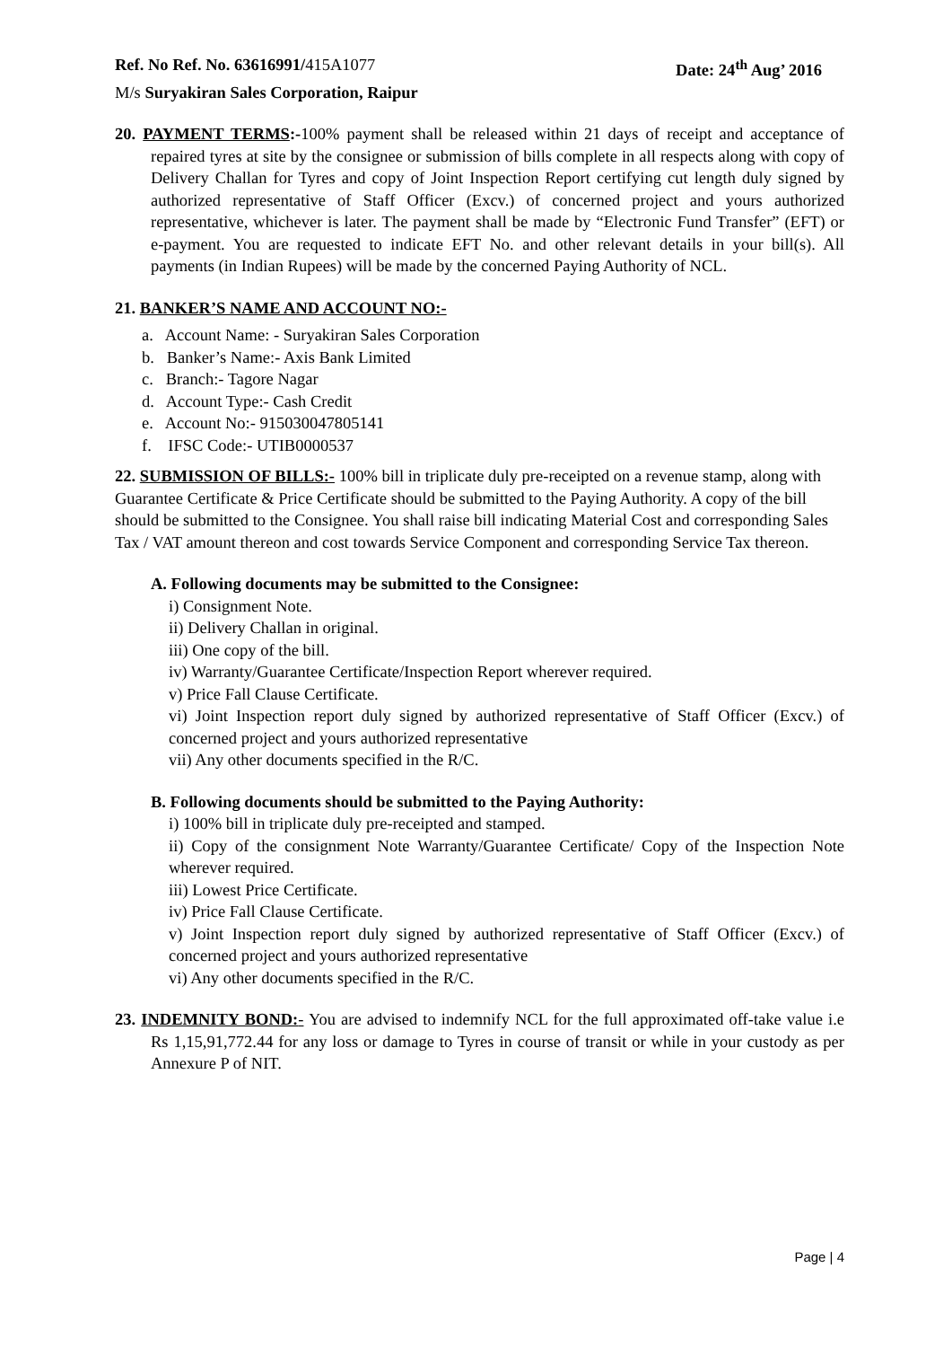Ref. No Ref. No. 63616991/415A1077 Date: 24<sup>th</sup> Aug’ 2016
M/s Suryakiran Sales Corporation, Raipur
20. PAYMENT TERMS:-100% payment shall be released within 21 days of receipt and acceptance of repaired tyres at site by the consignee or submission of bills complete in all respects along with copy of Delivery Challan for Tyres and copy of Joint Inspection Report certifying cut length duly signed by authorized representative of Staff Officer (Excv.) of concerned project and yours authorized representative, whichever is later. The payment shall be made by “Electronic Fund Transfer” (EFT) or e-payment. You are requested to indicate EFT No. and other relevant details in your bill(s). All payments (in Indian Rupees) will be made by the concerned Paying Authority of NCL.
21. BANKER’S NAME AND ACCOUNT NO:-
a. Account Name: - Suryakiran Sales Corporation
b. Banker’s Name:- Axis Bank Limited
c. Branch:- Tagore Nagar
d. Account Type:- Cash Credit
e. Account No:- 915030047805141
f. IFSC Code:- UTIB0000537
22. SUBMISSION OF BILLS:- 100% bill in triplicate duly pre-receipted on a revenue stamp, along with Guarantee Certificate & Price Certificate should be submitted to the Paying Authority. A copy of the bill should be submitted to the Consignee. You shall raise bill indicating Material Cost and corresponding Sales Tax / VAT amount thereon and cost towards Service Component and corresponding Service Tax thereon.
A. Following documents may be submitted to the Consignee:
i) Consignment Note.
ii) Delivery Challan in original.
iii) One copy of the bill.
iv) Warranty/Guarantee Certificate/Inspection Report wherever required.
v) Price Fall Clause Certificate.
vi) Joint Inspection report duly signed by authorized representative of Staff Officer (Excv.) of concerned project and yours authorized representative
vii) Any other documents specified in the R/C.
B. Following documents should be submitted to the Paying Authority:
i) 100% bill in triplicate duly pre-receipted and stamped.
ii) Copy of the consignment Note Warranty/Guarantee Certificate/ Copy of the Inspection Note wherever required.
iii) Lowest Price Certificate.
iv) Price Fall Clause Certificate.
v) Joint Inspection report duly signed by authorized representative of Staff Officer (Excv.) of concerned project and yours authorized representative
vi) Any other documents specified in the R/C.
23. INDEMNITY BOND:- You are advised to indemnify NCL for the full approximated off-take value i.e Rs 1,15,91,772.44 for any loss or damage to Tyres in course of transit or while in your custody as per Annexure P of NIT.
Page | 4